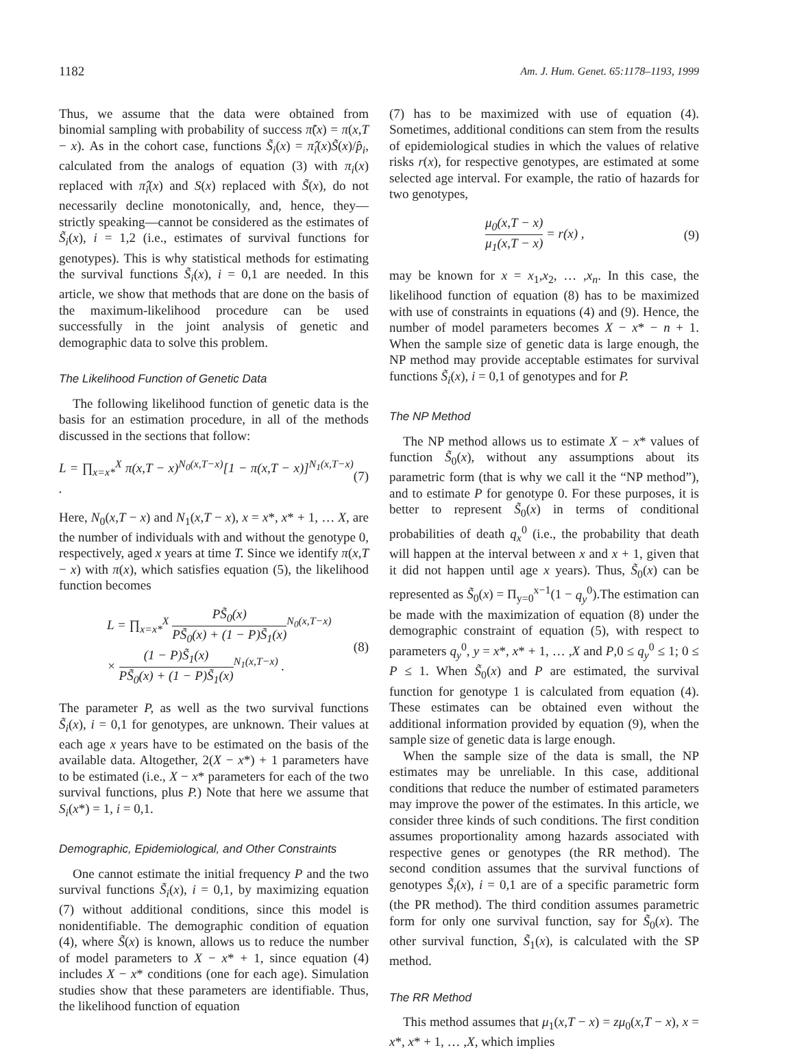1182 Am. J. Hum. Genet. 65:1178–1193, 1999
Thus, we assume that the data were obtained from binomial sampling with probability of success π̃(x) = π(x,T − x). As in the cohort case, functions S̃<sub>i</sub>(x) = π̂<sub>i</sub>(x)S̃(x)/p̂<sub>i</sub>, calculated from the analogs of equation (3) with π<sub>i</sub>(x) replaced with π̂<sub>i</sub>(x) and S(x) replaced with S̃(x), do not necessarily decline monotonically, and, hence, they—strictly speaking—cannot be considered as the estimates of S̃<sub>i</sub>(x), i = 1,2 (i.e., estimates of survival functions for genotypes). This is why statistical methods for estimating the survival functions S̃<sub>i</sub>(x), i = 0,1 are needed. In this article, we show that methods that are done on the basis of the maximum-likelihood procedure can be used successfully in the joint analysis of genetic and demographic data to solve this problem.
The Likelihood Function of Genetic Data
The following likelihood function of genetic data is the basis for an estimation procedure, in all of the methods discussed in the sections that follow:
L = ∏<sub>x=x*</sub><sup>X</sup> π(x,T − x)<sup>N<sub>0</sub>(x,T−x)</sup>[1 − π(x,T − x)]<sup>N<sub>1</sub>(x,T−x)</sup> . (7)
Here, N<sub>0</sub>(x,T − x) and N<sub>1</sub>(x,T − x), x = x*, x* + 1, … X, are the number of individuals with and without the genotype 0, respectively, aged x years at time T. Since we identify π(x,T − x) with π(x), which satisfies equation (5), the likelihood function becomes
L = ∏<sub>x=x*</sub><sup>X</sup> PS̃<sub>0</sub>(x) PS̃<sub>0</sub>(x) + (1 − P)S̃<sub>1</sub>(x)<sup>N<sub>0</sub>(x,T−x)</sup>
× (1 − P)S̃<sub>1</sub>(x) PS̃<sub>0</sub>(x) + (1 − P)S̃<sub>1</sub>(x)<sup>N<sub>1</sub>(x,T−x)</sup> . (8)
The parameter P, as well as the two survival functions S̃<sub>i</sub>(x), i = 0,1 for genotypes, are unknown. Their values at each age x years have to be estimated on the basis of the available data. Altogether, 2(X − x*) + 1 parameters have to be estimated (i.e., X − x* parameters for each of the two survival functions, plus P.) Note that here we assume that S<sub>i</sub>(x*) = 1, i = 0,1.
Demographic, Epidemiological, and Other Constraints
One cannot estimate the initial frequency P and the two survival functions S̃<sub>i</sub>(x), i = 0,1, by maximizing equation (7) without additional conditions, since this model is nonidentifiable. The demographic condition of equation (4), where S̃(x) is known, allows us to reduce the number of model parameters to X − x* + 1, since equation (4) includes X − x* conditions (one for each age). Simulation studies show that these parameters are identifiable. Thus, the likelihood function of equation
(7) has to be maximized with use of equation (4). Sometimes, additional conditions can stem from the results of epidemiological studies in which the values of relative risks r(x), for respective genotypes, are estimated at some selected age interval. For example, the ratio of hazards for two genotypes,
μ<sub>0</sub>(x,T − x) μ<sub>1</sub>(x,T − x) = r(x) , (9)
may be known for x = x<sub>1</sub>,x<sub>2</sub>, … ,x<sub>n</sub>. In this case, the likelihood function of equation (8) has to be maximized with use of constraints in equations (4) and (9). Hence, the number of model parameters becomes X − x* − n + 1. When the sample size of genetic data is large enough, the NP method may provide acceptable estimates for survival functions S̃<sub>i</sub>(x), i = 0,1 of genotypes and for P.
The NP Method
The NP method allows us to estimate X − x* values of function S̃<sub>0</sub>(x), without any assumptions about its parametric form (that is why we call it the “NP method”), and to estimate P for genotype 0. For these purposes, it is better to represent S̃<sub>0</sub>(x) in terms of conditional probabilities of death q<sub>x</sub><sup>0</sup> (i.e., the probability that death will happen at the interval between x and x + 1, given that it did not happen until age x years). Thus, S̃<sub>0</sub>(x) can be represented as S̃<sub>0</sub>(x) = Π<sub>y=0</sub><sup>x−1</sup>(1 − q<sub>y</sub><sup>0</sup>).The estimation can be made with the maximization of equation (8) under the demographic constraint of equation (5), with respect to parameters q<sub>y</sub><sup>0</sup>, y = x*, x* + 1, … ,X and P,0 ≤ q<sub>y</sub><sup>0</sup> ≤ 1; 0 ≤ P ≤ 1. When S̃<sub>0</sub>(x) and P are estimated, the survival function for genotype 1 is calculated from equation (4). These estimates can be obtained even without the additional information provided by equation (9), when the sample size of genetic data is large enough.
When the sample size of the data is small, the NP estimates may be unreliable. In this case, additional conditions that reduce the number of estimated parameters may improve the power of the estimates. In this article, we consider three kinds of such conditions. The first condition assumes proportionality among hazards associated with respective genes or genotypes (the RR method). The second condition assumes that the survival functions of genotypes S̃<sub>i</sub>(x), i = 0,1 are of a specific parametric form (the PR method). The third condition assumes parametric form for only one survival function, say for S̃<sub>0</sub>(x). The other survival function, S̃<sub>1</sub>(x), is calculated with the SP method.
The RR Method
This method assumes that μ<sub>1</sub>(x,T − x) = zμ<sub>0</sub>(x,T − x), x = x*, x* + 1, … ,X, which implies